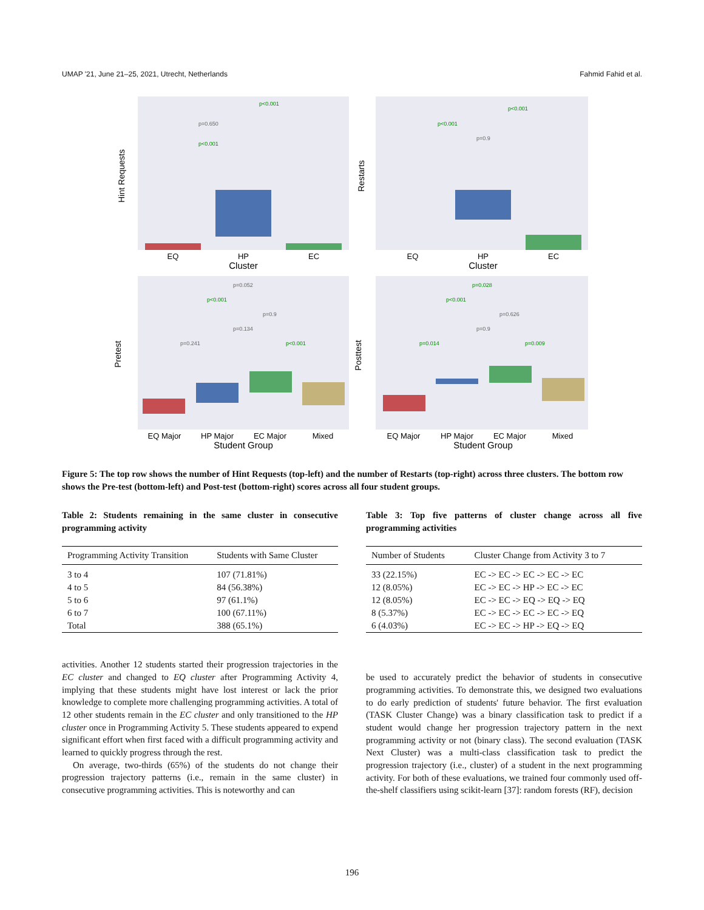UMAP '21, June 21–25, 2021, Utrecht, Netherlands Fahmid Fahid et al.
EQ
HP
EC
Cluster
EQ
HP
EC
Cluster
EQ Major
HP Major
EC Major
Mixed
Student Group
EQ Major
HP Major
EC Major
Mixed
Student Group
Hint Requests
Restarts
Pretest
Posttest
p=0.650
p<0.001
p<0.001
p<0.001
p<0.001
p=0.9
p=0.052
p<0.001
p=0.9
p=0.134
p=0.241
p<0.001
p=0.028
p<0.001
p=0.626
p=0.9
p=0.014
p=0.009
Figure 5: The top row shows the number of Hint Requests (top-left) and the number of Restarts (top-right) across three clusters. The bottom row shows the Pre-test (bottom-left) and Post-test (bottom-right) scores across all four student groups.
Table 2: Students remaining in the same cluster in consecutive programming activity
| Programming Activity Transition | Students with Same Cluster |
| --- | --- |
| 3 to 4 | 107 (71.81%) |
| 4 to 5 | 84 (56.38%) |
| 5 to 6 | 97 (61.1%) |
| 6 to 7 | 100 (67.11%) |
| Total | 388 (65.1%) |
Table 3: Top five patterns of cluster change across all five programming activities
| Number of Students | Cluster Change from Activity 3 to 7 |
| --- | --- |
| 33 (22.15%) | EC -> EC -> EC -> EC -> EC |
| 12 (8.05%) | EC -> EC -> HP -> EC -> EC |
| 12 (8.05%) | EC -> EC -> EQ -> EQ -> EQ |
| 8 (5.37%) | EC -> EC -> EC -> EC -> EQ |
| 6 (4.03%) | EC -> EC -> HP -> EQ -> EQ |
activities. Another 12 students started their progression trajectories in the EC cluster and changed to EQ cluster after Programming Activity 4, implying that these students might have lost interest or lack the prior knowledge to complete more challenging programming activities. A total of 12 other students remain in the EC cluster and only transitioned to the HP cluster once in Programming Activity 5. These students appeared to expend significant effort when first faced with a difficult programming activity and learned to quickly progress through the rest.
On average, two-thirds (65%) of the students do not change their progression trajectory patterns (i.e., remain in the same cluster) in consecutive programming activities. This is noteworthy and can
be used to accurately predict the behavior of students in consecutive programming activities. To demonstrate this, we designed two evaluations to do early prediction of students' future behavior. The first evaluation (TASK Cluster Change) was a binary classification task to predict if a student would change her progression trajectory pattern in the next programming activity or not (binary class). The second evaluation (TASK Next Cluster) was a multi-class classification task to predict the progression trajectory (i.e., cluster) of a student in the next programming activity. For both of these evaluations, we trained four commonly used off-the-shelf classifiers using scikit-learn [37]: random forests (RF), decision
196